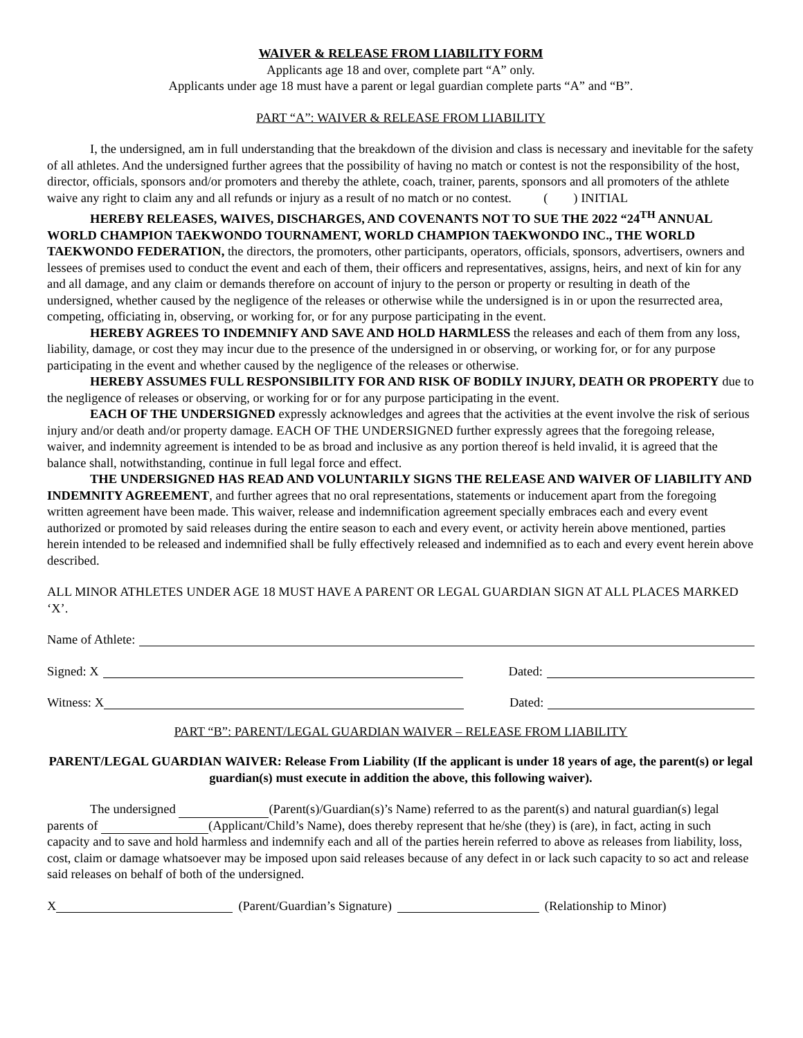WAIVER & RELEASE FROM LIABILITY FORM
Applicants age 18 and over, complete part “A” only.
Applicants under age 18 must have a parent or legal guardian complete parts “A” and “B”.
PART “A”: WAIVER & RELEASE FROM LIABILITY
I, the undersigned, am in full understanding that the breakdown of the division and class is necessary and inevitable for the safety of all athletes. And the undersigned further agrees that the possibility of having no match or contest is not the responsibility of the host, director, officials, sponsors and/or promoters and thereby the athlete, coach, trainer, parents, sponsors and all promoters of the athlete waive any right to claim any and all refunds or injury as a result of no match or no contest. ( ) INITIAL
HEREBY RELEASES, WAIVES, DISCHARGES, AND COVENANTS NOT TO SUE THE 2022 “24<sup>TH</sup> ANNUAL WORLD CHAMPION TAEKWONDO TOURNAMENT, WORLD CHAMPION TAEKWONDO INC., THE WORLD TAEKWONDO FEDERATION, the directors, the promoters, other participants, operators, officials, sponsors, advertisers, owners and lessees of premises used to conduct the event and each of them, their officers and representatives, assigns, heirs, and next of kin for any and all damage, and any claim or demands therefore on account of injury to the person or property or resulting in death of the undersigned, whether caused by the negligence of the releases or otherwise while the undersigned is in or upon the resurrected area, competing, officiating in, observing, or working for, or for any purpose participating in the event.
HEREBY AGREES TO INDEMNIFY AND SAVE AND HOLD HARMLESS the releases and each of them from any loss, liability, damage, or cost they may incur due to the presence of the undersigned in or observing, or working for, or for any purpose participating in the event and whether caused by the negligence of the releases or otherwise.
HEREBY ASSUMES FULL RESPONSIBILITY FOR AND RISK OF BODILY INJURY, DEATH OR PROPERTY due to the negligence of releases or observing, or working for or for any purpose participating in the event.
EACH OF THE UNDERSIGNED expressly acknowledges and agrees that the activities at the event involve the risk of serious injury and/or death and/or property damage. EACH OF THE UNDERSIGNED further expressly agrees that the foregoing release, waiver, and indemnity agreement is intended to be as broad and inclusive as any portion thereof is held invalid, it is agreed that the balance shall, notwithstanding, continue in full legal force and effect.
THE UNDERSIGNED HAS READ AND VOLUNTARILY SIGNS THE RELEASE AND WAIVER OF LIABILITY AND INDEMNITY AGREEMENT, and further agrees that no oral representations, statements or inducement apart from the foregoing written agreement have been made. This waiver, release and indemnification agreement specially embraces each and every event authorized or promoted by said releases during the entire season to each and every event, or activity herein above mentioned, parties herein intended to be released and indemnified shall be fully effectively released and indemnified as to each and every event herein above described.
ALL MINOR ATHLETES UNDER AGE 18 MUST HAVE A PARENT OR LEGAL GUARDIAN SIGN AT ALL PLACES MARKED ‘X’.
Name of Athlete:
Signed: X Dated:
Witness: X Dated:
PART “B”: PARENT/LEGAL GUARDIAN WAIVER – RELEASE FROM LIABILITY
PARENT/LEGAL GUARDIAN WAIVER: Release From Liability (If the applicant is under 18 years of age, the parent(s) or legal guardian(s) must execute in addition the above, this following waiver).
The undersigned (Parent(s)/Guardian(s)’s Name) referred to as the parent(s) and natural guardian(s) legal parents of (Applicant/Child’s Name), does thereby represent that he/she (they) is (are), in fact, acting in such capacity and to save and hold harmless and indemnify each and all of the parties herein referred to above as releases from liability, loss, cost, claim or damage whatsoever may be imposed upon said releases because of any defect in or lack such capacity to so act and release said releases on behalf of both of the undersigned.
X (Parent/Guardian’s Signature) (Relationship to Minor)